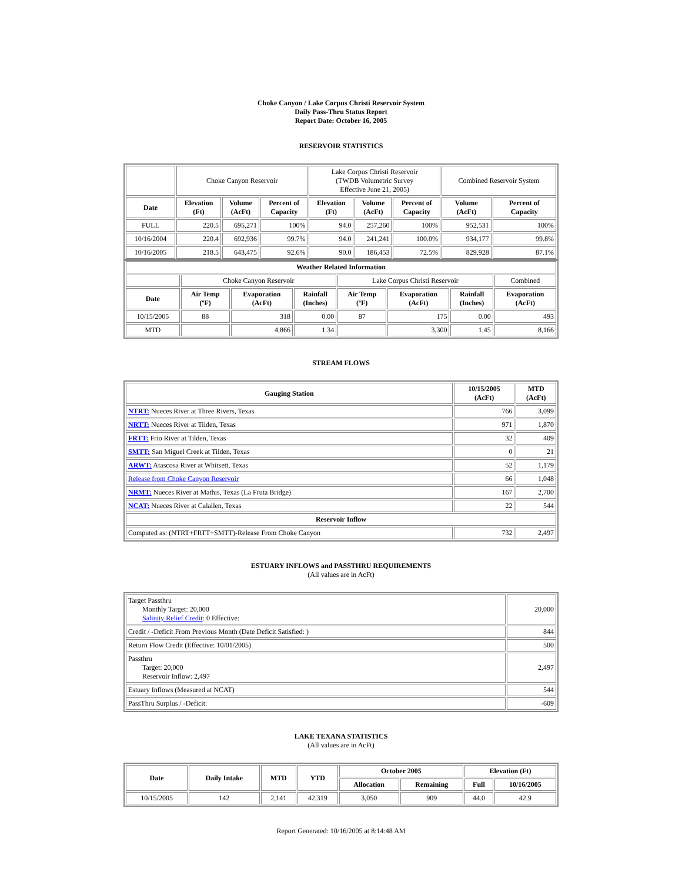Choke Canyon / Lake Corpus Christi Reservoir System
Daily Pass-Thru Status Report
Report Date: October 16, 2005
RESERVOIR STATISTICS
| | Choke Canyon Reservoir | | | Lake Corpus Christi Reservoir (TWDB Volumetric Survey Effective June 21, 2005) | | | Combined Reservoir System | |
| Date | Elevation (Ft) | Volume (AcFt) | Percent of Capacity | Elevation (Ft) | Volume (AcFt) | Percent of Capacity | Volume (AcFt) | Percent of Capacity |
| FULL | 220.5 | 695,271 | 100% | 94.0 | 257,260 | 100% | 952,531 | 100% |
| 10/16/2004 | 220.4 | 692,936 | 99.7% | 94.0 | 241,241 | 100.0% | 934,177 | 99.8% |
| 10/16/2005 | 218.5 | 643,475 | 92.6% | 90.0 | 186,453 | 72.5% | 829,928 | 87.1% |
| Weather Related Information | | | | | | | |
| --- | --- | --- | --- | --- | --- | --- | --- |
| | Choke Canyon Reservoir | | | Lake Corpus Christi Reservoir | | | Combined |
| Date | Air Temp (ºF) | Evaporation (AcFt) | Rainfall (Inches) | Air Temp (ºF) | Evaporation (AcFt) | Rainfall (Inches) | Evaporation (AcFt) |
| 10/15/2005 | 88 | 318 | 0.00 | 87 | 175 | 0.00 | 493 |
| MTD | | 4,866 | 1.34 | | 3,300 | 1.45 | 8,166 |
STREAM FLOWS
| Gauging Station | 10/15/2005 (AcFt) | MTD (AcFt) |
| --- | --- | --- |
| NTRT: Nueces River at Three Rivers, Texas | 766 | 3,099 |
| NRTT: Nueces River at Tilden, Texas | 971 | 1,870 |
| FRTT: Frio River at Tilden, Texas | 32 | 409 |
| SMTT: San Miguel Creek at Tilden, Texas | 0 | 21 |
| ARWT: Atascosa River at Whitsett, Texas | 52 | 1,179 |
| Release from Choke Canyon Reservoir | 66 | 1,048 |
| NRMT: Nueces River at Mathis, Texas (La Fruta Bridge) | 167 | 2,700 |
| NCAT: Nueces River at Calallen, Texas | 22 | 544 |
| Reservoir Inflow | | |
| Computed as: (NTRT+FRTT+SMTT)-Release From Choke Canyon | 732 | 2,497 |
ESTUARY INFLOWS and PASSTHRU REQUIREMENTS
(All values are in AcFt)
| Target Passthru Monthly Target: 20,000 Salinity Relief Credit : 0 Effective: | 20,000 |
| Credit / -Deficit From Previous Month (Date Deficit Satisfied: ) | 844 |
| Return Flow Credit (Effective: 10/01/2005) | 500 |
| Passthru Target: 20,000 Reservoir Inflow: 2,497 | 2,497 |
| Estuary Inflows (Measured at NCAT) | 544 |
| PassThru Surplus / -Deficit: | -609 |
LAKE TEXANA STATISTICS
(All values are in AcFt)
| Date | Daily Intake | MTD | YTD | October 2005 | | Elevation (Ft) | |
| --- | --- | --- | --- | --- | --- | --- | --- |
| | | | | Allocation | Remaining | Full | 10/16/2005 |
| 10/15/2005 | 142 | 2,141 | 42,319 | 3,050 | 909 | 44.0 | 42.9 |
Report Generated: 10/16/2005 at 8:14:48 AM